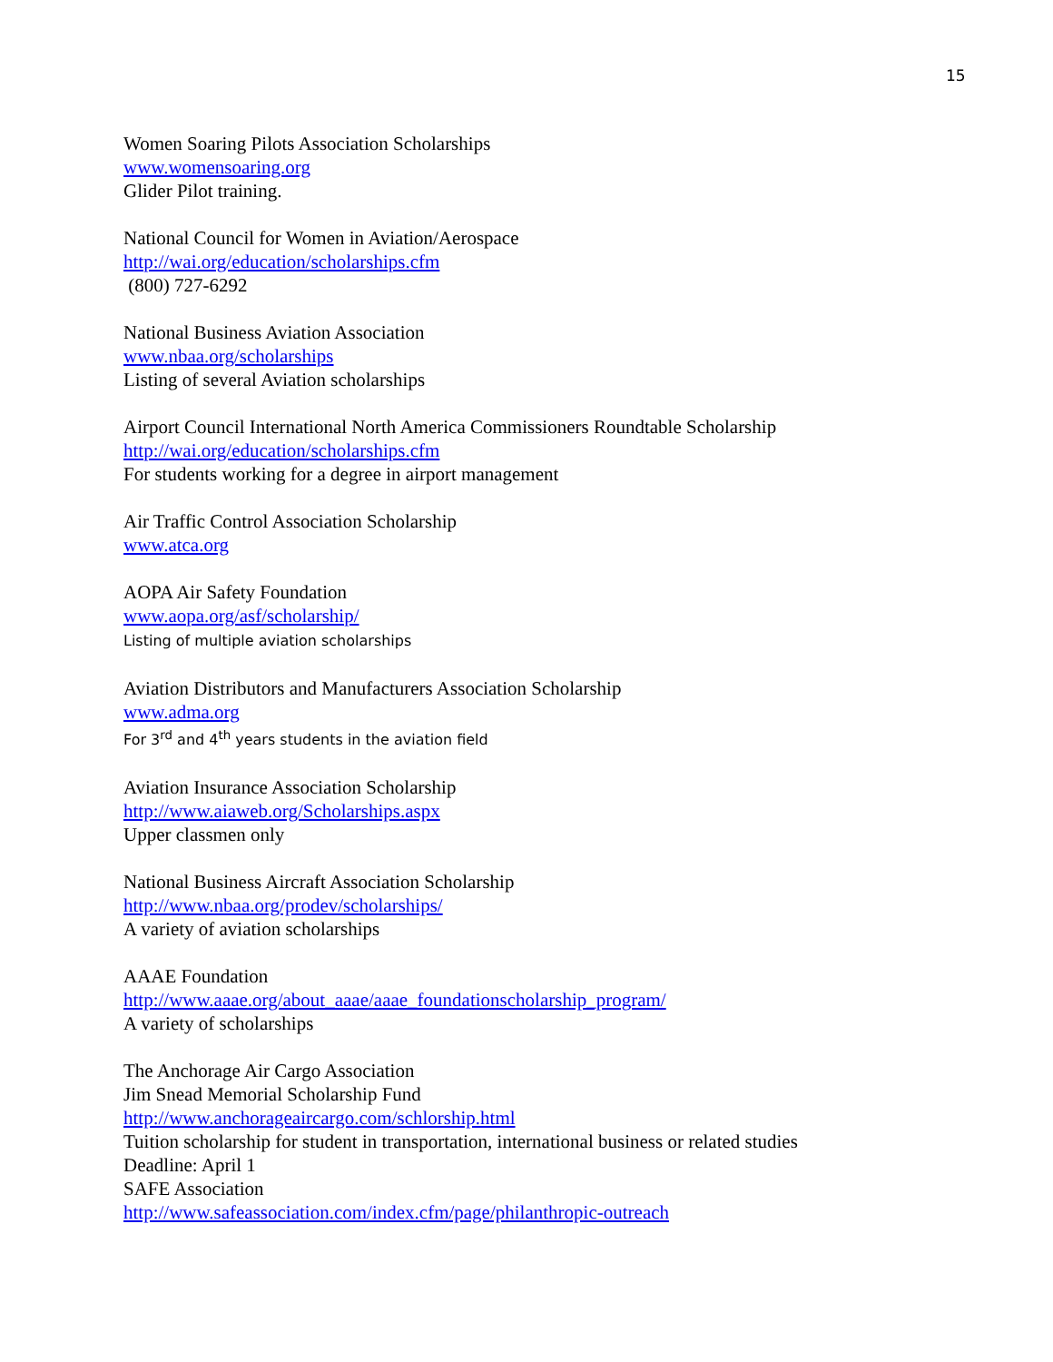15
Women Soaring Pilots Association Scholarships
www.womensoaring.org
Glider Pilot training.
National Council for Women in Aviation/Aerospace
http://wai.org/education/scholarships.cfm
(800) 727-6292
National Business Aviation Association
www.nbaa.org/scholarships
Listing of several Aviation scholarships
Airport Council International North America Commissioners Roundtable Scholarship
http://wai.org/education/scholarships.cfm
For students working for a degree in airport management
Air Traffic Control Association Scholarship
www.atca.org
AOPA Air Safety Foundation
www.aopa.org/asf/scholarship/
Listing of multiple aviation scholarships
Aviation Distributors and Manufacturers Association Scholarship
www.adma.org
For 3<sup>rd</sup> and 4<sup>th</sup> years students in the aviation field
Aviation Insurance Association Scholarship
http://www.aiaweb.org/Scholarships.aspx
Upper classmen only
National Business Aircraft Association Scholarship
http://www.nbaa.org/prodev/scholarships/
A variety of aviation scholarships
AAAE Foundation
http://www.aaae.org/about_aaae/aaae_foundationscholarship_program/
A variety of scholarships
The Anchorage Air Cargo Association
Jim Snead Memorial Scholarship Fund
http://www.anchorageaircargo.com/schlorship.html
Tuition scholarship for student in transportation, international business or related studies
Deadline: April 1
SAFE Association
http://www.safeassociation.com/index.cfm/page/philanthropic-outreach